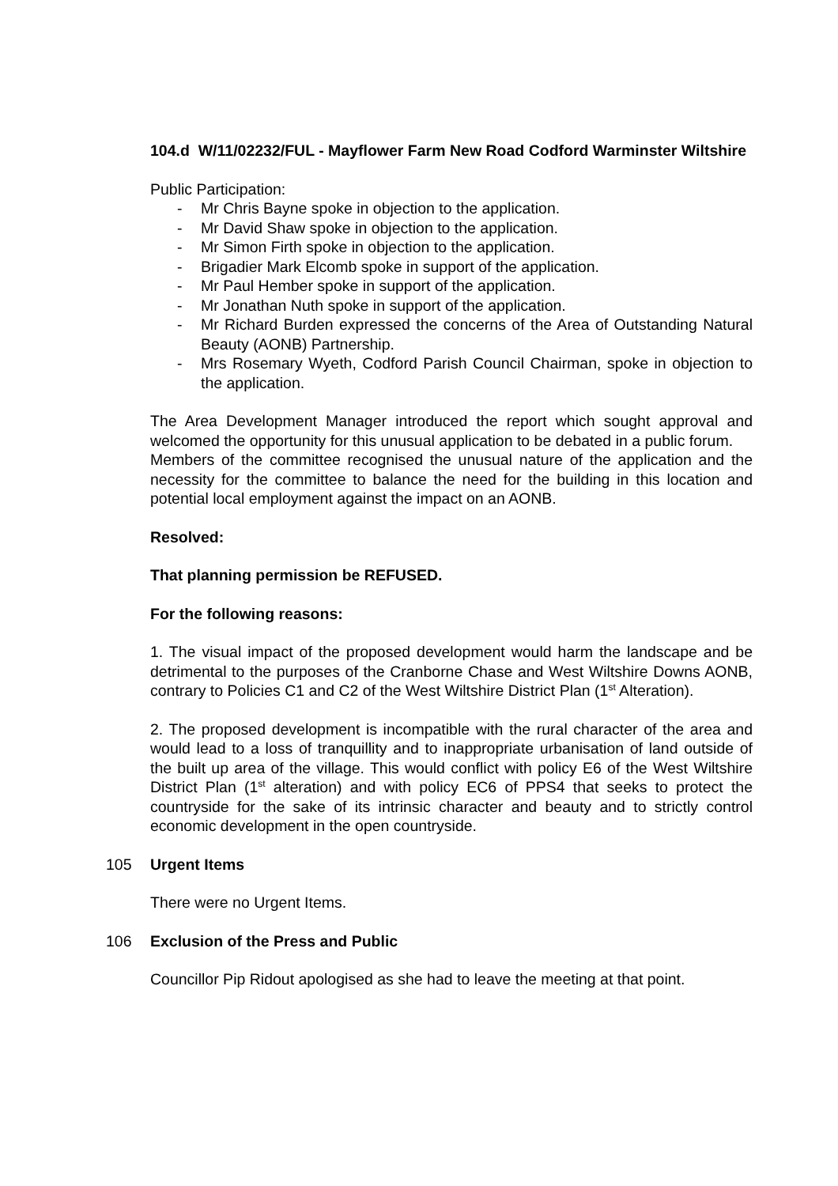104.d W/11/02232/FUL - Mayflower Farm New Road Codford Warminster Wiltshire
Public Participation:
- Mr Chris Bayne spoke in objection to the application.
- Mr David Shaw spoke in objection to the application.
- Mr Simon Firth spoke in objection to the application.
- Brigadier Mark Elcomb spoke in support of the application.
- Mr Paul Hember spoke in support of the application.
- Mr Jonathan Nuth spoke in support of the application.
- Mr Richard Burden expressed the concerns of the Area of Outstanding Natural Beauty (AONB) Partnership.
- Mrs Rosemary Wyeth, Codford Parish Council Chairman, spoke in objection to the application.
The Area Development Manager introduced the report which sought approval and welcomed the opportunity for this unusual application to be debated in a public forum.
Members of the committee recognised the unusual nature of the application and the necessity for the committee to balance the need for the building in this location and potential local employment against the impact on an AONB.
Resolved:
That planning permission be REFUSED.
For the following reasons:
1. The visual impact of the proposed development would harm the landscape and be detrimental to the purposes of the Cranborne Chase and West Wiltshire Downs AONB, contrary to Policies C1 and C2 of the West Wiltshire District Plan (1<sup>st</sup> Alteration).
2. The proposed development is incompatible with the rural character of the area and would lead to a loss of tranquillity and to inappropriate urbanisation of land outside of the built up area of the village. This would conflict with policy E6 of the West Wiltshire District Plan (1<sup>st</sup> alteration) and with policy EC6 of PPS4 that seeks to protect the countryside for the sake of its intrinsic character and beauty and to strictly control economic development in the open countryside.
105 Urgent Items
There were no Urgent Items.
106 Exclusion of the Press and Public
Councillor Pip Ridout apologised as she had to leave the meeting at that point.